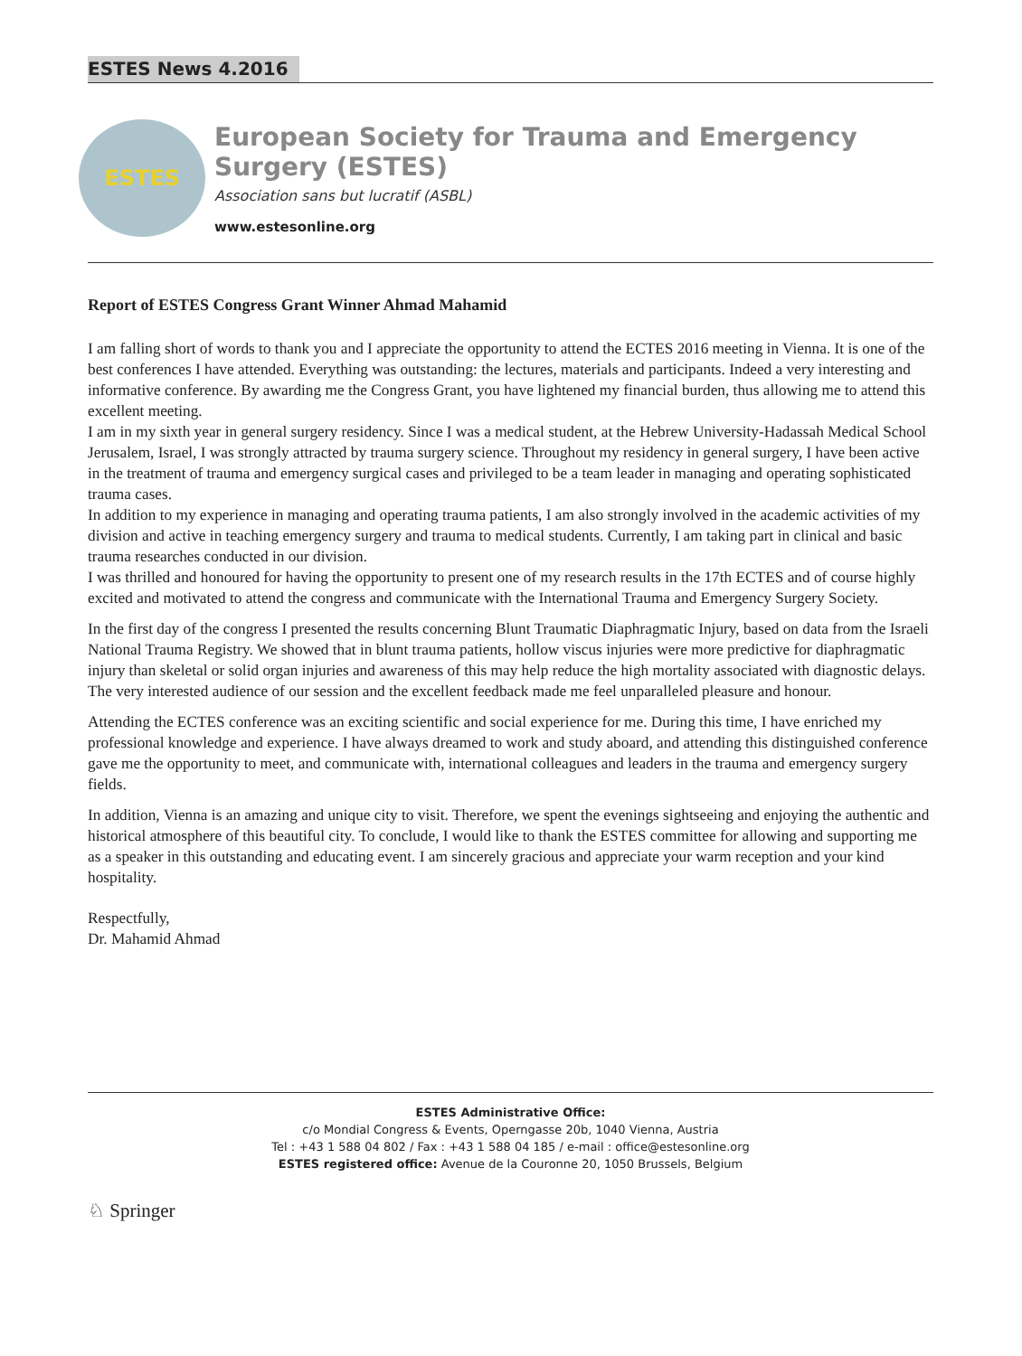ESTES News 4.2016
ESTES
European Society for Trauma and Emergency Surgery (ESTES)
Association sans but lucratif (ASBL)
www.estesonline.org
Report of ESTES Congress Grant Winner Ahmad Mahamid
I am falling short of words to thank you and I appreciate the opportunity to attend the ECTES 2016 meeting in Vienna. It is one of the best conferences I have attended. Everything was outstanding: the lectures, materials and participants. Indeed a very interesting and informative conference. By awarding me the Congress Grant, you have lightened my financial burden, thus allowing me to attend this excellent meeting.
I am in my sixth year in general surgery residency. Since I was a medical student, at the Hebrew University-Hadassah Medical School Jerusalem, Israel, I was strongly attracted by trauma surgery science. Throughout my residency in general surgery, I have been active in the treatment of trauma and emergency surgical cases and privileged to be a team leader in managing and operating sophisticated trauma cases.
In addition to my experience in managing and operating trauma patients, I am also strongly involved in the academic activities of my division and active in teaching emergency surgery and trauma to medical students. Currently, I am taking part in clinical and basic trauma researches conducted in our division.
I was thrilled and honoured for having the opportunity to present one of my research results in the 17th ECTES and of course highly excited and motivated to attend the congress and communicate with the International Trauma and Emergency Surgery Society.
In the first day of the congress I presented the results concerning Blunt Traumatic Diaphragmatic Injury, based on data from the Israeli National Trauma Registry. We showed that in blunt trauma patients, hollow viscus injuries were more predictive for diaphragmatic injury than skeletal or solid organ injuries and awareness of this may help reduce the high mortality associated with diagnostic delays. The very interested audience of our session and the excellent feedback made me feel unparalleled pleasure and honour.
Attending the ECTES conference was an exciting scientific and social experience for me. During this time, I have enriched my professional knowledge and experience. I have always dreamed to work and study aboard, and attending this distinguished conference gave me the opportunity to meet, and communicate with, international colleagues and leaders in the trauma and emergency surgery fields.
In addition, Vienna is an amazing and unique city to visit. Therefore, we spent the evenings sightseeing and enjoying the authentic and historical atmosphere of this beautiful city. To conclude, I would like to thank the ESTES committee for allowing and supporting me as a speaker in this outstanding and educating event. I am sincerely gracious and appreciate your warm reception and your kind hospitality.
Respectfully,
Dr. Mahamid Ahmad
ESTES Administrative Office:
c/o Mondial Congress & Events, Operngasse 20b, 1040 Vienna, Austria
Tel : +43 1 588 04 802 / Fax : +43 1 588 04 185 / e-mail : office@estesonline.org
ESTES registered office: Avenue de la Couronne 20, 1050 Brussels, Belgium
♘ Springer